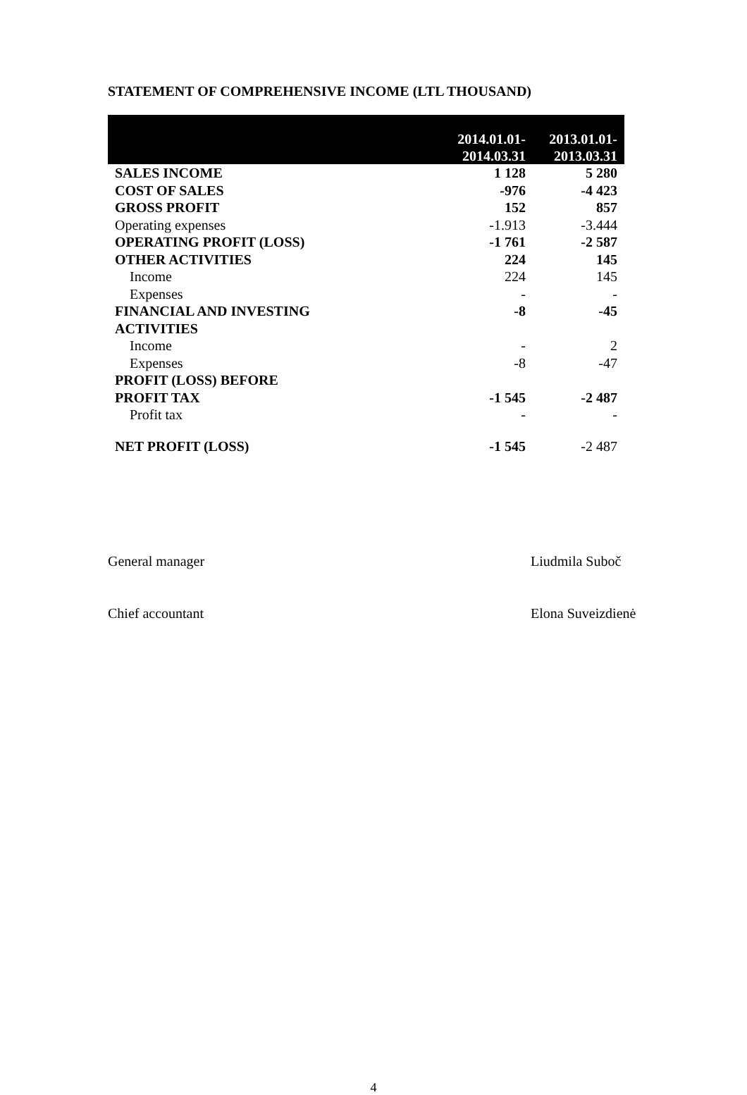STATEMENT OF COMPREHENSIVE INCOME (LTL THOUSAND)
| | 2014.01.01- 2014.03.31 | 2013.01.01- 2013.03.31 |
| --- | --- | --- |
| SALES INCOME | 1 128 | 5 280 |
| COST OF SALES | -976 | -4 423 |
| GROSS PROFIT | 152 | 857 |
| Operating expenses | -1.913 | -3.444 |
| OPERATING PROFIT (LOSS) | -1 761 | -2 587 |
| OTHER ACTIVITIES | 224 | 145 |
| Income | 224 | 145 |
| Expenses | - | - |
| FINANCIAL AND INVESTING ACTIVITIES | -8 | -45 |
| Income | - | 2 |
| Expenses | -8 | -47 |
| PROFIT (LOSS) BEFORE PROFIT TAX | -1 545 | -2 487 |
| Profit tax | - | - |
| NET PROFIT (LOSS) | -1 545 | -2 487 |
General manager Liudmila Suboč
Chief accountant Elona Suveizdienė
4